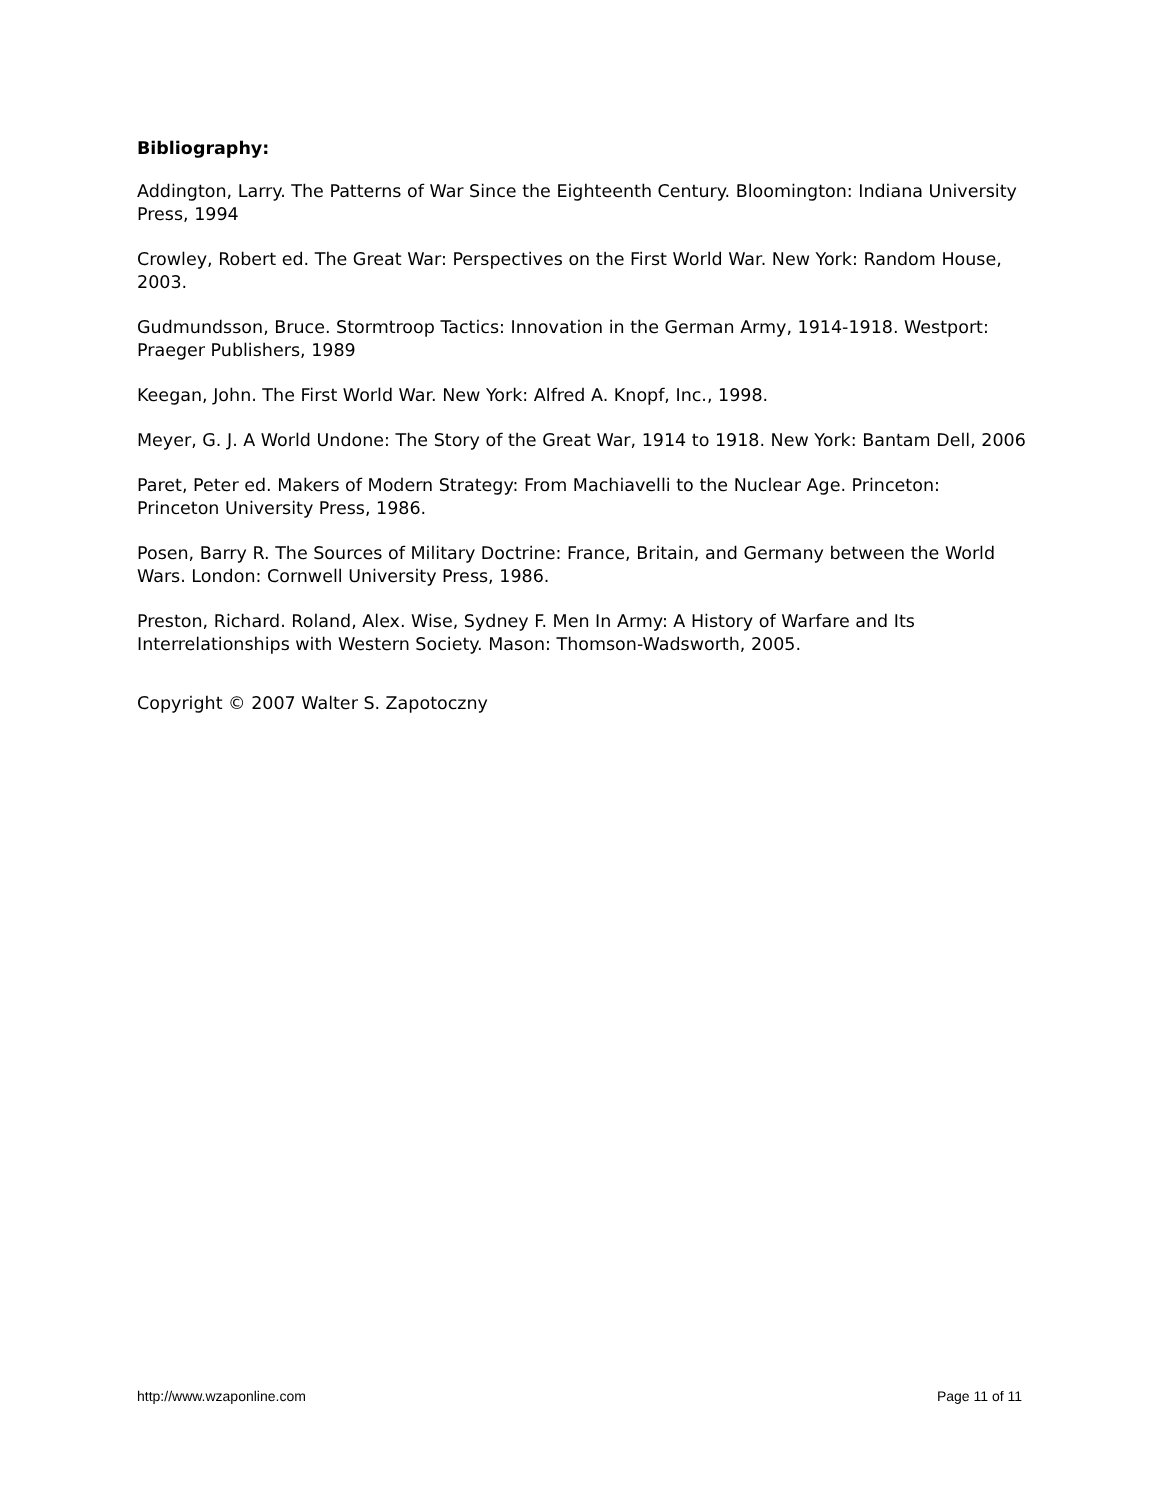Bibliography:
Addington, Larry. The Patterns of War Since the Eighteenth Century. Bloomington: Indiana University Press, 1994
Crowley, Robert ed. The Great War: Perspectives on the First World War. New York: Random House, 2003.
Gudmundsson, Bruce. Stormtroop Tactics: Innovation in the German Army, 1914-1918. Westport: Praeger Publishers, 1989
Keegan, John. The First World War. New York: Alfred A. Knopf, Inc., 1998.
Meyer, G. J. A World Undone: The Story of the Great War, 1914 to 1918. New York: Bantam Dell, 2006
Paret, Peter ed. Makers of Modern Strategy: From Machiavelli to the Nuclear Age. Princeton: Princeton University Press, 1986.
Posen, Barry R. The Sources of Military Doctrine: France, Britain, and Germany between the World Wars. London: Cornwell University Press, 1986.
Preston, Richard. Roland, Alex. Wise, Sydney F. Men In Army: A History of Warfare and Its Interrelationships with Western Society. Mason: Thomson-Wadsworth, 2005.
Copyright © 2007 Walter S. Zapotoczny
http://www.wzaponline.com Page 11 of 11